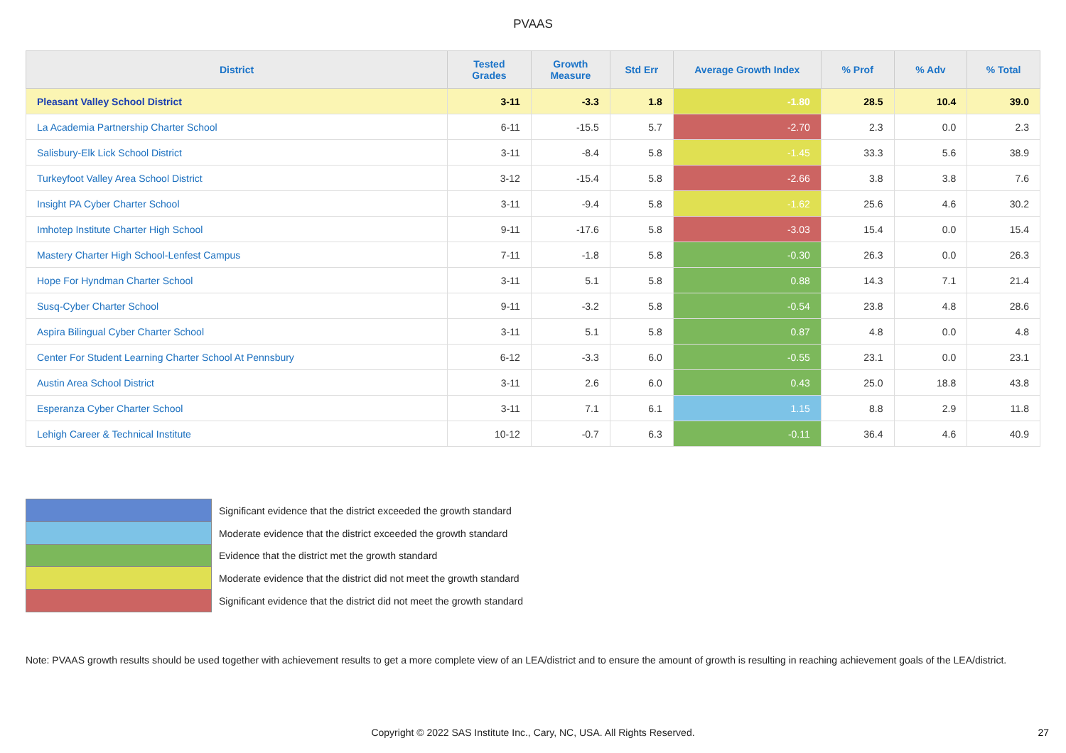PVAAS
| District | Tested Grades | Growth Measure | Std Err | Average Growth Index | % Prof | % Adv | % Total |
| --- | --- | --- | --- | --- | --- | --- | --- |
| Pleasant Valley School District | 3-11 | -3.3 | 1.8 | -1.80 | 28.5 | 10.4 | 39.0 |
| La Academia Partnership Charter School | 6-11 | -15.5 | 5.7 | -2.70 | 2.3 | 0.0 | 2.3 |
| Salisbury-Elk Lick School District | 3-11 | -8.4 | 5.8 | -1.45 | 33.3 | 5.6 | 38.9 |
| Turkeyfoot Valley Area School District | 3-12 | -15.4 | 5.8 | -2.66 | 3.8 | 3.8 | 7.6 |
| Insight PA Cyber Charter School | 3-11 | -9.4 | 5.8 | -1.62 | 25.6 | 4.6 | 30.2 |
| Imhotep Institute Charter High School | 9-11 | -17.6 | 5.8 | -3.03 | 15.4 | 0.0 | 15.4 |
| Mastery Charter High School-Lenfest Campus | 7-11 | -1.8 | 5.8 | -0.30 | 26.3 | 0.0 | 26.3 |
| Hope For Hyndman Charter School | 3-11 | 5.1 | 5.8 | 0.88 | 14.3 | 7.1 | 21.4 |
| Susq-Cyber Charter School | 9-11 | -3.2 | 5.8 | -0.54 | 23.8 | 4.8 | 28.6 |
| Aspira Bilingual Cyber Charter School | 3-11 | 5.1 | 5.8 | 0.87 | 4.8 | 0.0 | 4.8 |
| Center For Student Learning Charter School At Pennsbury | 6-12 | -3.3 | 6.0 | -0.55 | 23.1 | 0.0 | 23.1 |
| Austin Area School District | 3-11 | 2.6 | 6.0 | 0.43 | 25.0 | 18.8 | 43.8 |
| Esperanza Cyber Charter School | 3-11 | 7.1 | 6.1 | 1.15 | 8.8 | 2.9 | 11.8 |
| Lehigh Career & Technical Institute | 10-12 | -0.7 | 6.3 | -0.11 | 36.4 | 4.6 | 40.9 |
Significant evidence that the district exceeded the growth standard
Moderate evidence that the district exceeded the growth standard
Evidence that the district met the growth standard
Moderate evidence that the district did not meet the growth standard
Significant evidence that the district did not meet the growth standard
Note: PVAAS growth results should be used together with achievement results to get a more complete view of an LEA/district and to ensure the amount of growth is resulting in reaching achievement goals of the LEA/district.
Copyright © 2022 SAS Institute Inc., Cary, NC, USA. All Rights Reserved. 27